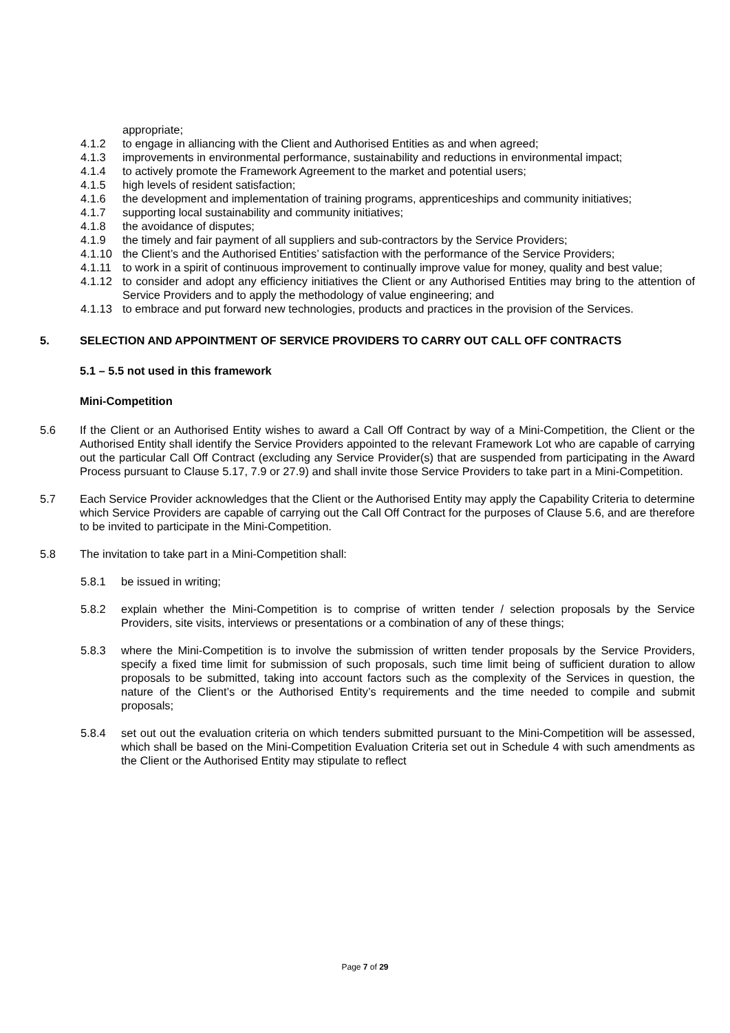appropriate;
4.1.2 to engage in alliancing with the Client and Authorised Entities as and when agreed;
4.1.3 improvements in environmental performance, sustainability and reductions in environmental impact;
4.1.4 to actively promote the Framework Agreement to the market and potential users;
4.1.5 high levels of resident satisfaction;
4.1.6 the development and implementation of training programs, apprenticeships and community initiatives;
4.1.7 supporting local sustainability and community initiatives;
4.1.8 the avoidance of disputes;
4.1.9 the timely and fair payment of all suppliers and sub-contractors by the Service Providers;
4.1.10 the Client’s and the Authorised Entities’ satisfaction with the performance of the Service Providers;
4.1.11 to work in a spirit of continuous improvement to continually improve value for money, quality and best value;
4.1.12 to consider and adopt any efficiency initiatives the Client or any Authorised Entities may bring to the attention of Service Providers and to apply the methodology of value engineering; and
4.1.13 to embrace and put forward new technologies, products and practices in the provision of the Services.
5. SELECTION AND APPOINTMENT OF SERVICE PROVIDERS TO CARRY OUT CALL OFF CONTRACTS
5.1 – 5.5 not used in this framework
Mini-Competition
5.6 If the Client or an Authorised Entity wishes to award a Call Off Contract by way of a Mini-Competition, the Client or the Authorised Entity shall identify the Service Providers appointed to the relevant Framework Lot who are capable of carrying out the particular Call Off Contract (excluding any Service Provider(s) that are suspended from participating in the Award Process pursuant to Clause 5.17, 7.9 or 27.9) and shall invite those Service Providers to take part in a Mini-Competition.
5.7 Each Service Provider acknowledges that the Client or the Authorised Entity may apply the Capability Criteria to determine which Service Providers are capable of carrying out the Call Off Contract for the purposes of Clause 5.6, and are therefore to be invited to participate in the Mini-Competition.
5.8 The invitation to take part in a Mini-Competition shall:
5.8.1 be issued in writing;
5.8.2 explain whether the Mini-Competition is to comprise of written tender / selection proposals by the Service Providers, site visits, interviews or presentations or a combination of any of these things;
5.8.3 where the Mini-Competition is to involve the submission of written tender proposals by the Service Providers, specify a fixed time limit for submission of such proposals, such time limit being of sufficient duration to allow proposals to be submitted, taking into account factors such as the complexity of the Services in question, the nature of the Client’s or the Authorised Entity’s requirements and the time needed to compile and submit proposals;
5.8.4 set out out the evaluation criteria on which tenders submitted pursuant to the Mini-Competition will be assessed, which shall be based on the Mini-Competition Evaluation Criteria set out in Schedule 4 with such amendments as the Client or the Authorised Entity may stipulate to reflect
Page 7 of 29